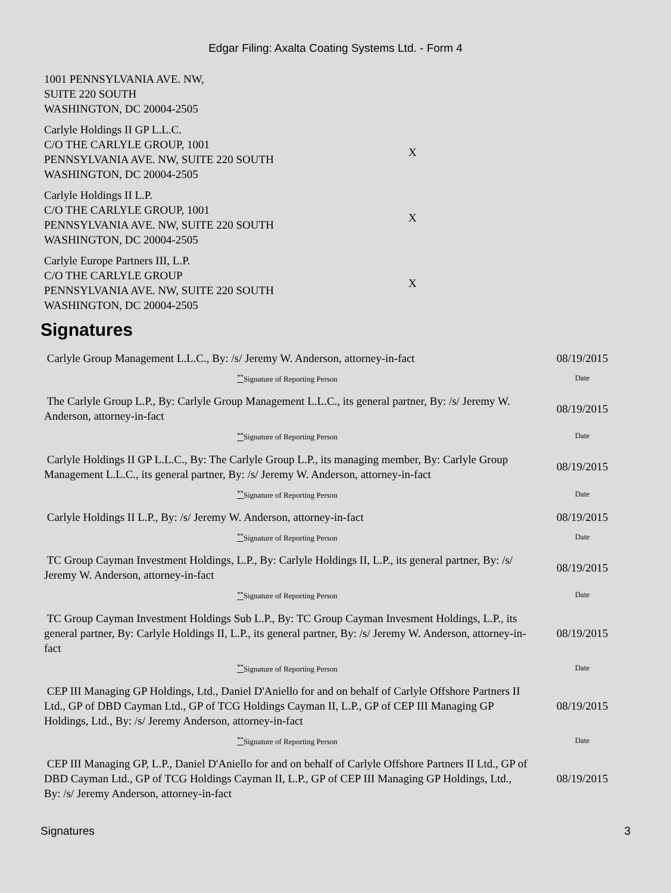Edgar Filing: Axalta Coating Systems Ltd. - Form 4
| 1001 PENNSYLVANIA AVE. NW, SUITE 220 SOUTH WASHINGTON, DC 20004-2505 | |
| Carlyle Holdings II GP L.L.C. C/O THE CARLYLE GROUP, 1001 PENNSYLVANIA AVE. NW, SUITE 220 SOUTH WASHINGTON, DC 20004-2505 | X |
| Carlyle Holdings II L.P. C/O THE CARLYLE GROUP, 1001 PENNSYLVANIA AVE. NW, SUITE 220 SOUTH WASHINGTON, DC 20004-2505 | X |
| Carlyle Europe Partners III, L.P. C/O THE CARLYLE GROUP PENNSYLVANIA AVE. NW, SUITE 220 SOUTH WASHINGTON, DC 20004-2505 | X |
Signatures
| Carlyle Group Management L.L.C., By: /s/ Jeremy W. Anderson, attorney-in-fact | 08/19/2015 |
| <sup>**</sup> Signature of Reporting Person | Date |
| The Carlyle Group L.P., By: Carlyle Group Management L.L.C., its general partner, By: /s/ Jeremy W. Anderson, attorney-in-fact | 08/19/2015 |
| <sup>**</sup> Signature of Reporting Person | Date |
| Carlyle Holdings II GP L.L.C., By: The Carlyle Group L.P., its managing member, By: Carlyle Group Management L.L.C., its general partner, By: /s/ Jeremy W. Anderson, attorney-in-fact | 08/19/2015 |
| <sup>**</sup> Signature of Reporting Person | Date |
| Carlyle Holdings II L.P., By: /s/ Jeremy W. Anderson, attorney-in-fact | 08/19/2015 |
| <sup>**</sup> Signature of Reporting Person | Date |
| TC Group Cayman Investment Holdings, L.P., By: Carlyle Holdings II, L.P., its general partner, By: /s/ Jeremy W. Anderson, attorney-in-fact | 08/19/2015 |
| <sup>**</sup> Signature of Reporting Person | Date |
| TC Group Cayman Investment Holdings Sub L.P., By: TC Group Cayman Invesment Holdings, L.P., its general partner, By: Carlyle Holdings II, L.P., its general partner, By: /s/ Jeremy W. Anderson, attorney-in-fact | 08/19/2015 |
| <sup>**</sup> Signature of Reporting Person | Date |
| CEP III Managing GP Holdings, Ltd., Daniel D'Aniello for and on behalf of Carlyle Offshore Partners II Ltd., GP of DBD Cayman Ltd., GP of TCG Holdings Cayman II, L.P., GP of CEP III Managing GP Holdings, Ltd., By: /s/ Jeremy Anderson, attorney-in-fact | 08/19/2015 |
| <sup>**</sup> Signature of Reporting Person | Date |
| CEP III Managing GP, L.P., Daniel D'Aniello for and on behalf of Carlyle Offshore Partners II Ltd., GP of DBD Cayman Ltd., GP of TCG Holdings Cayman II, L.P., GP of CEP III Managing GP Holdings, Ltd., By: /s/ Jeremy Anderson, attorney-in-fact | 08/19/2015 |
Signatures 3